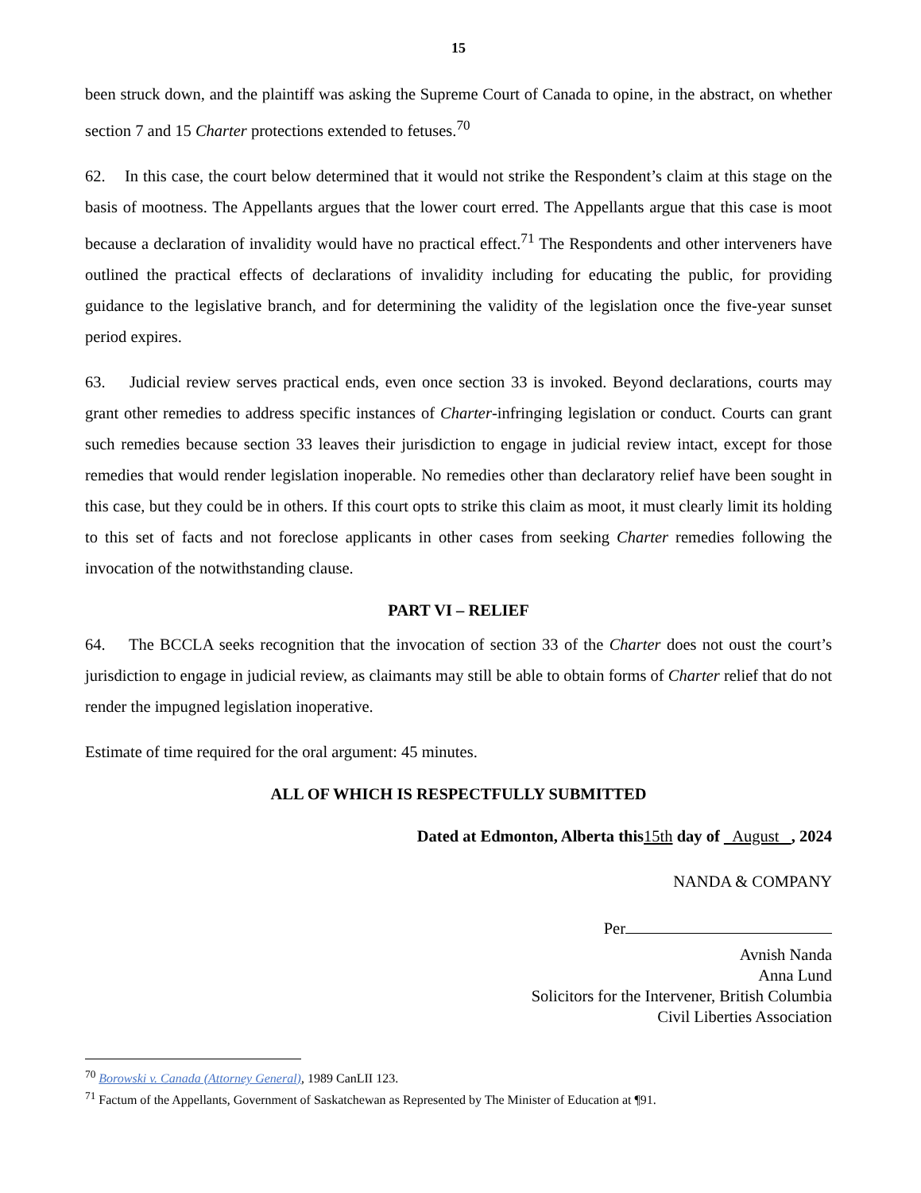15
been struck down, and the plaintiff was asking the Supreme Court of Canada to opine, in the abstract, on whether section 7 and 15 Charter protections extended to fetuses.<sup>70</sup>
62. In this case, the court below determined that it would not strike the Respondent’s claim at this stage on the basis of mootness. The Appellants argues that the lower court erred. The Appellants argue that this case is moot because a declaration of invalidity would have no practical effect.<sup>71</sup> The Respondents and other interveners have outlined the practical effects of declarations of invalidity including for educating the public, for providing guidance to the legislative branch, and for determining the validity of the legislation once the five-year sunset period expires.
63. Judicial review serves practical ends, even once section 33 is invoked. Beyond declarations, courts may grant other remedies to address specific instances of Charter-infringing legislation or conduct. Courts can grant such remedies because section 33 leaves their jurisdiction to engage in judicial review intact, except for those remedies that would render legislation inoperable. No remedies other than declaratory relief have been sought in this case, but they could be in others. If this court opts to strike this claim as moot, it must clearly limit its holding to this set of facts and not foreclose applicants in other cases from seeking Charter remedies following the invocation of the notwithstanding clause.
PART VI – RELIEF
64. The BCCLA seeks recognition that the invocation of section 33 of the Charter does not oust the court’s jurisdiction to engage in judicial review, as claimants may still be able to obtain forms of Charter relief that do not render the impugned legislation inoperative.
Estimate of time required for the oral argument: 45 minutes.
ALL OF WHICH IS RESPECTFULLY SUBMITTED
Dated at Edmonton, Alberta this 15th day of August , 2024
NANDA & COMPANY
Per
Avnish Nanda
Anna Lund
Solicitors for the Intervener, British Columbia
Civil Liberties Association
<sup>70</sup> Borowski v. Canada (Attorney General), 1989 CanLII 123.
<sup>71</sup> Factum of the Appellants, Government of Saskatchewan as Represented by The Minister of Education at ¶91.